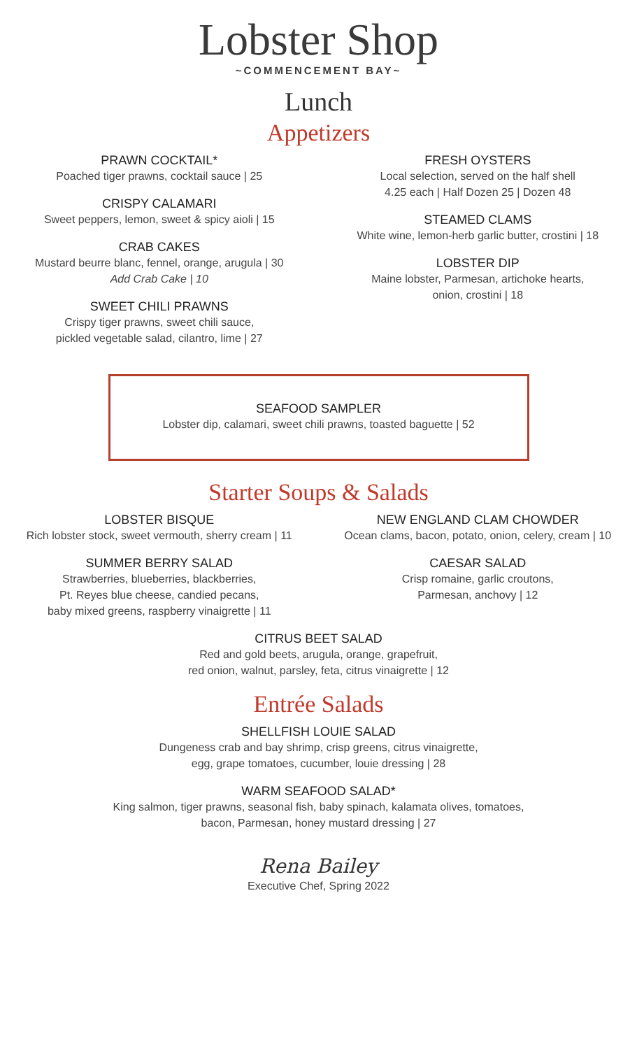Lobster Shop
~COMMENCEMENT BAY~
Lunch
Appetizers
PRAWN COCKTAIL*
Poached tiger prawns, cocktail sauce | 25
CRISPY CALAMARI
Sweet peppers, lemon, sweet & spicy aioli | 15
CRAB CAKES
Mustard beurre blanc, fennel, orange, arugula | 30
Add Crab Cake | 10
SWEET CHILI PRAWNS
Crispy tiger prawns, sweet chili sauce,
pickled vegetable salad, cilantro, lime | 27
FRESH OYSTERS
Local selection, served on the half shell
4.25 each | Half Dozen 25 | Dozen 48
STEAMED CLAMS
White wine, lemon-herb garlic butter, crostini | 18
LOBSTER DIP
Maine lobster, Parmesan, artichoke hearts,
onion, crostini | 18
SEAFOOD SAMPLER
Lobster dip, calamari, sweet chili prawns, toasted baguette | 52
Starter Soups & Salads
LOBSTER BISQUE
Rich lobster stock, sweet vermouth, sherry cream | 11
SUMMER BERRY SALAD
Strawberries, blueberries, blackberries,
Pt. Reyes blue cheese, candied pecans,
baby mixed greens, raspberry vinaigrette | 11
NEW ENGLAND CLAM CHOWDER
Ocean clams, bacon, potato, onion, celery, cream | 10
CAESAR SALAD
Crisp romaine, garlic croutons,
Parmesan, anchovy | 12
CITRUS BEET SALAD
Red and gold beets, arugula, orange, grapefruit,
red onion, walnut, parsley, feta, citrus vinaigrette | 12
Entrée Salads
SHELLFISH LOUIE SALAD
Dungeness crab and bay shrimp, crisp greens, citrus vinaigrette,
egg, grape tomatoes, cucumber, louie dressing | 28
WARM SEAFOOD SALAD*
King salmon, tiger prawns, seasonal fish, baby spinach, kalamata olives, tomatoes,
bacon, Parmesan, honey mustard dressing | 27
Rena Bailey
Executive Chef, Spring 2022